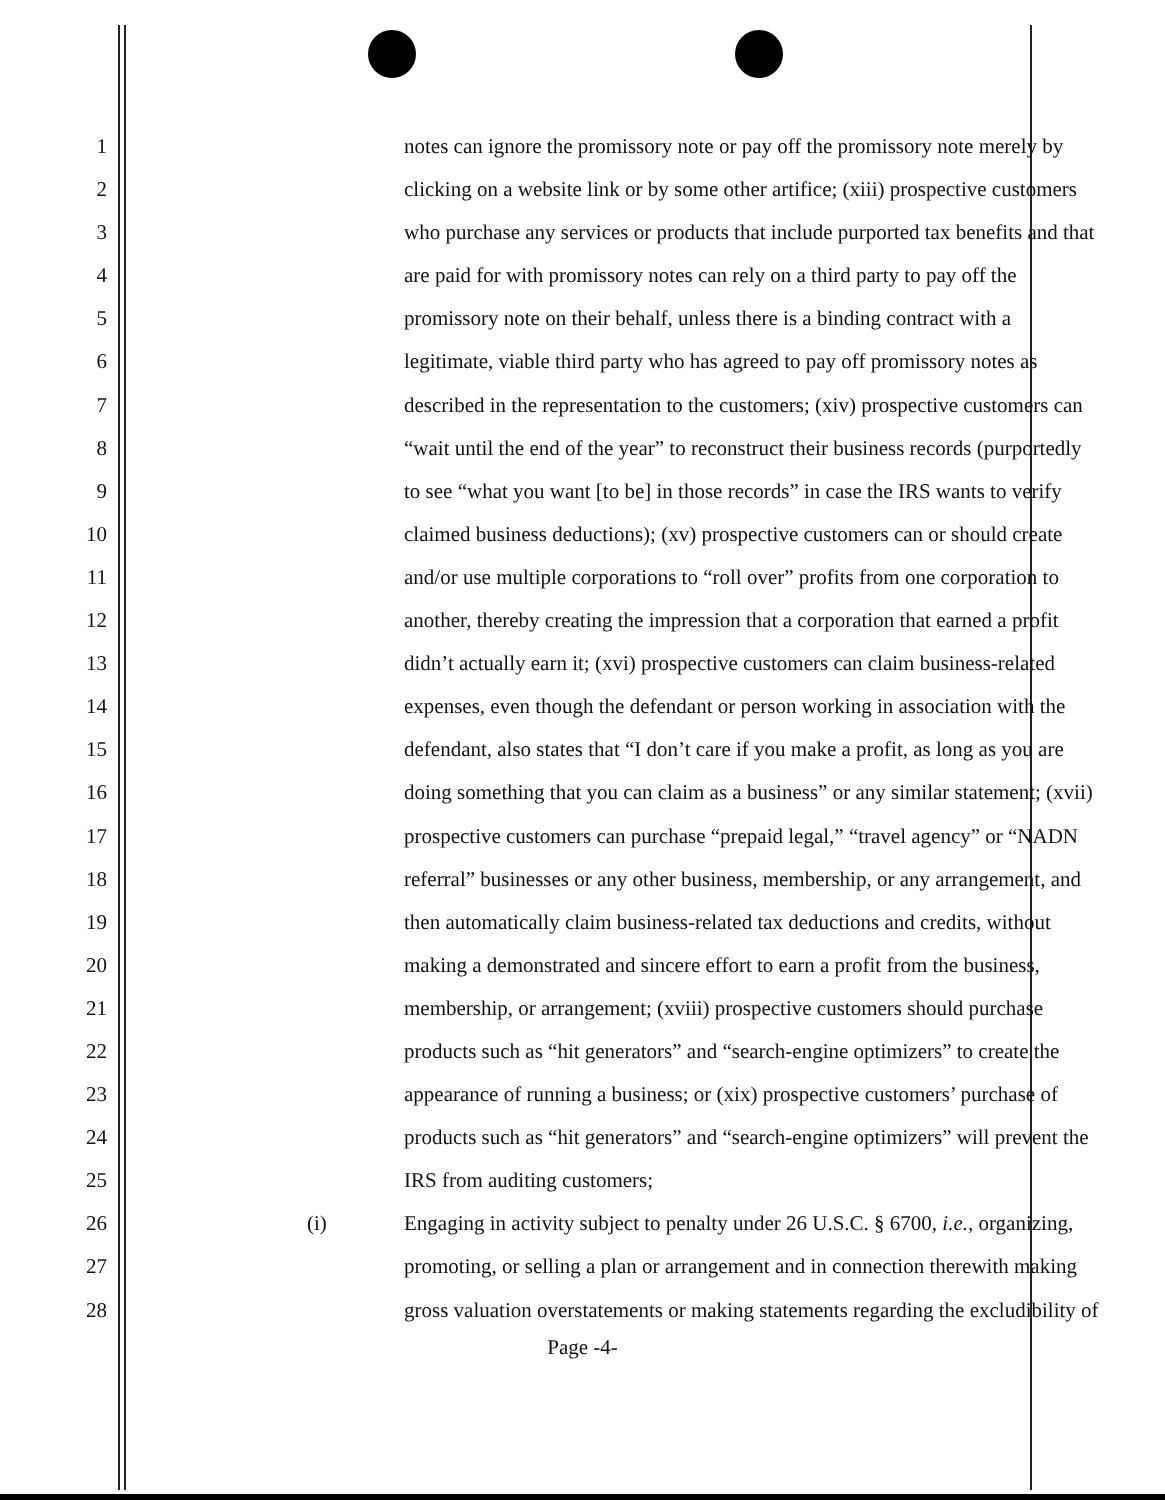1 notes can ignore the promissory note or pay off the promissory note merely by
2 clicking on a website link or by some other artifice; (xiii) prospective customers
3 who purchase any services or products that include purported tax benefits and that
4 are paid for with promissory notes can rely on a third party to pay off the
5 promissory note on their behalf, unless there is a binding contract with a
6 legitimate, viable third party who has agreed to pay off promissory notes as
7 described in the representation to the customers; (xiv) prospective customers can
8 “wait until the end of the year” to reconstruct their business records (purportedly
9 to see “what you want [to be] in those records” in case the IRS wants to verify
10 claimed business deductions); (xv) prospective customers can or should create
11 and/or use multiple corporations to “roll over” profits from one corporation to
12 another, thereby creating the impression that a corporation that earned a profit
13 didn’t actually earn it; (xvi) prospective customers can claim business-related
14 expenses, even though the defendant or person working in association with the
15 defendant, also states that “I don’t care if you make a profit, as long as you are
16 doing something that you can claim as a business” or any similar statement; (xvii)
17 prospective customers can purchase “prepaid legal,” “travel agency” or “NADN
18 referral” businesses or any other business, membership, or any arrangement, and
19 then automatically claim business-related tax deductions and credits, without
20 making a demonstrated and sincere effort to earn a profit from the business,
21 membership, or arrangement; (xviii) prospective customers should purchase
22 products such as “hit generators” and “search-engine optimizers” to create the
23 appearance of running a business; or (xix) prospective customers’ purchase of
24 products such as “hit generators” and “search-engine optimizers” will prevent the
25 IRS from auditing customers;
26 (i) Engaging in activity subject to penalty under 26 U.S.C. § 6700, i.e., organizing,
27 promoting, or selling a plan or arrangement and in connection therewith making
28 gross valuation overstatements or making statements regarding the excludibility of
Page -4-